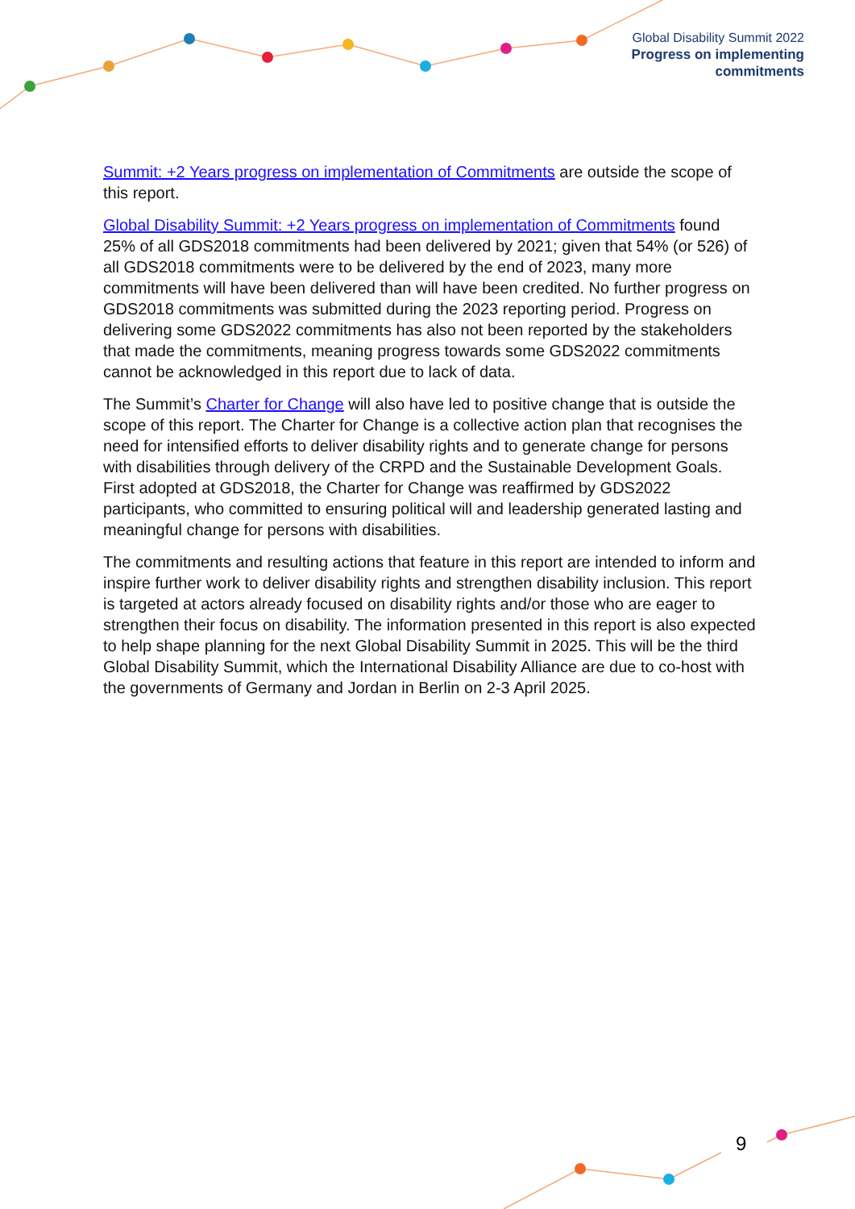Global Disability Summit 2022
Progress on implementing
commitments
Summit: +2 Years progress on implementation of Commitments are outside the scope of this report.
Global Disability Summit: +2 Years progress on implementation of Commitments found 25% of all GDS2018 commitments had been delivered by 2021; given that 54% (or 526) of all GDS2018 commitments were to be delivered by the end of 2023, many more commitments will have been delivered than will have been credited. No further progress on GDS2018 commitments was submitted during the 2023 reporting period. Progress on delivering some GDS2022 commitments has also not been reported by the stakeholders that made the commitments, meaning progress towards some GDS2022 commitments cannot be acknowledged in this report due to lack of data.
The Summit’s Charter for Change will also have led to positive change that is outside the scope of this report. The Charter for Change is a collective action plan that recognises the need for intensified efforts to deliver disability rights and to generate change for persons with disabilities through delivery of the CRPD and the Sustainable Development Goals. First adopted at GDS2018, the Charter for Change was reaffirmed by GDS2022 participants, who committed to ensuring political will and leadership generated lasting and meaningful change for persons with disabilities.
The commitments and resulting actions that feature in this report are intended to inform and inspire further work to deliver disability rights and strengthen disability inclusion. This report is targeted at actors already focused on disability rights and/or those who are eager to strengthen their focus on disability. The information presented in this report is also expected to help shape planning for the next Global Disability Summit in 2025. This will be the third Global Disability Summit, which the International Disability Alliance are due to co-host with the governments of Germany and Jordan in Berlin on 2-3 April 2025.
9